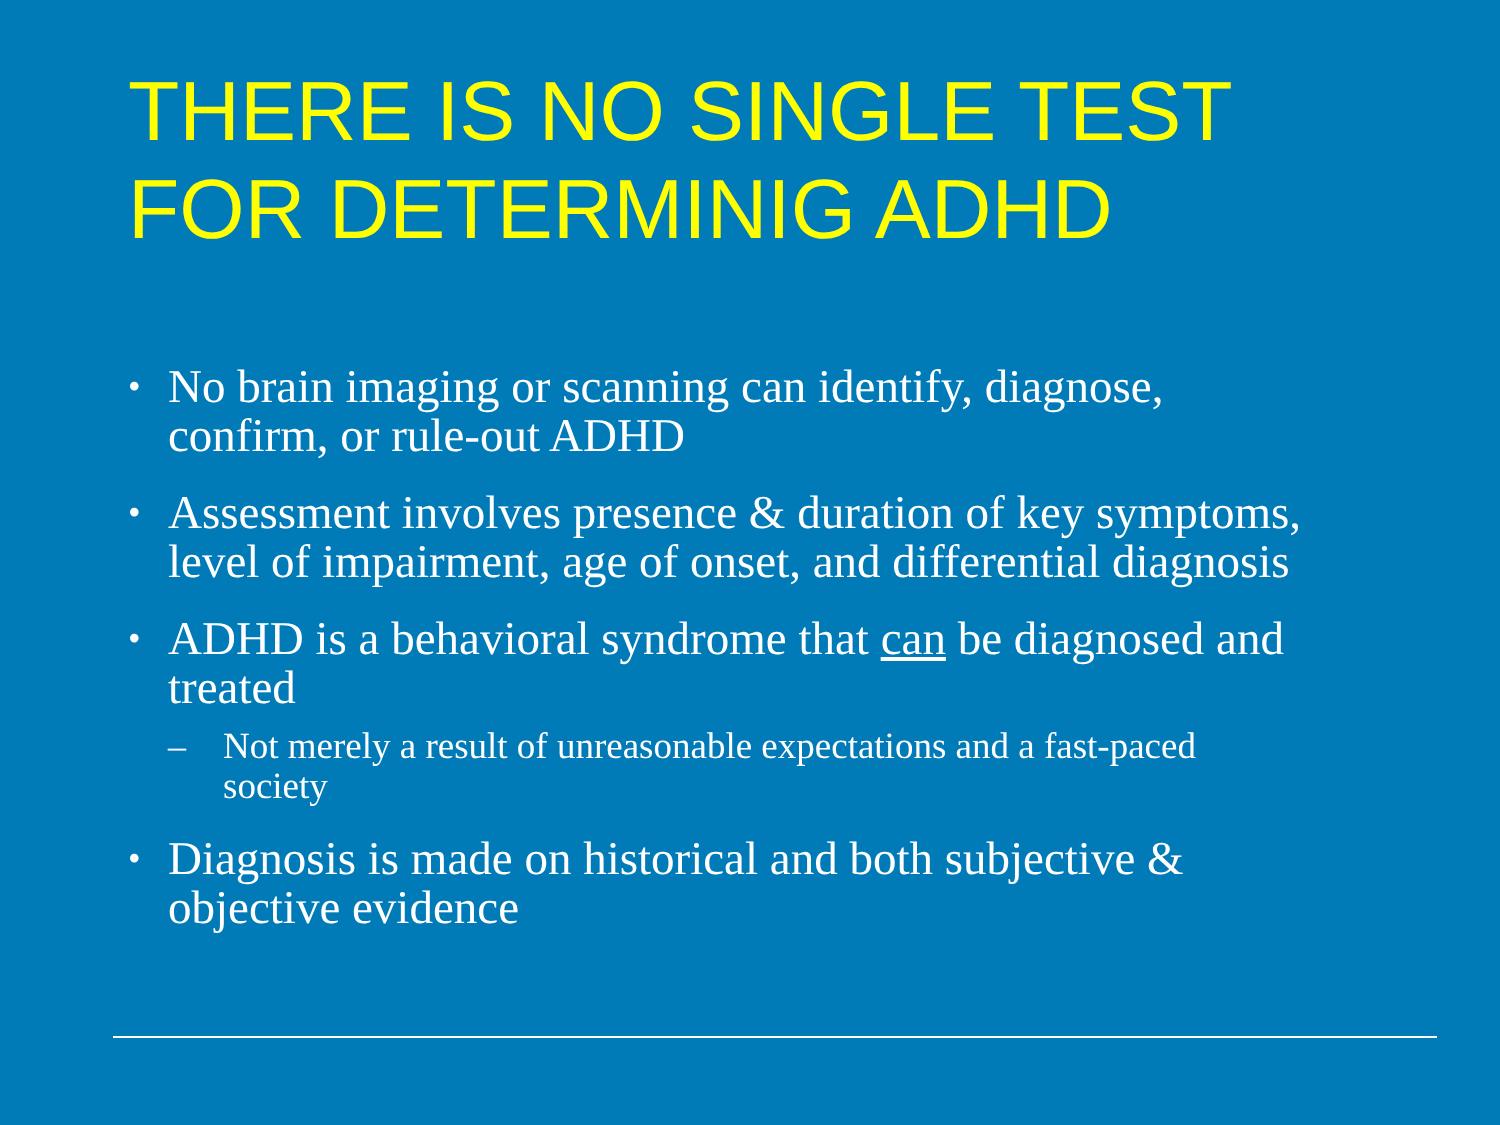THERE IS NO SINGLE TEST
FOR DETERMINIG ADHD
• No brain imaging or scanning can identify, diagnose, confirm, or rule-out ADHD
• Assessment involves presence & duration of key symptoms, level of impairment, age of onset, and differential diagnosis
• ADHD is a behavioral syndrome that can be diagnosed and treated
– Not merely a result of unreasonable expectations and a fast-paced society
• Diagnosis is made on historical and both subjective & objective evidence